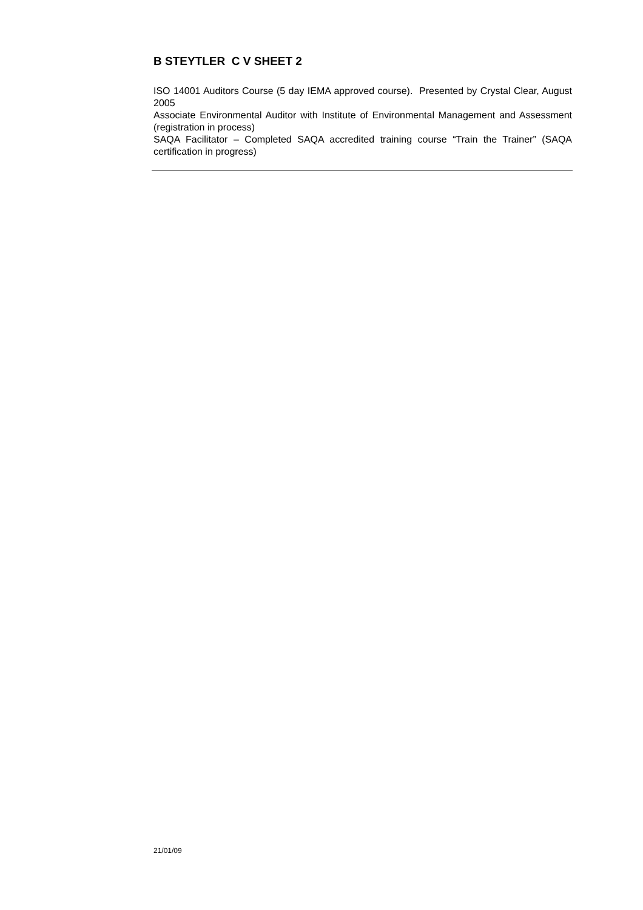B STEYTLER C V SHEET 2
ISO 14001 Auditors Course (5 day IEMA approved course). Presented by Crystal Clear, August 2005
Associate Environmental Auditor with Institute of Environmental Management and Assessment (registration in process)
SAQA Facilitator – Completed SAQA accredited training course “Train the Trainer” (SAQA certification in progress)
21/01/09